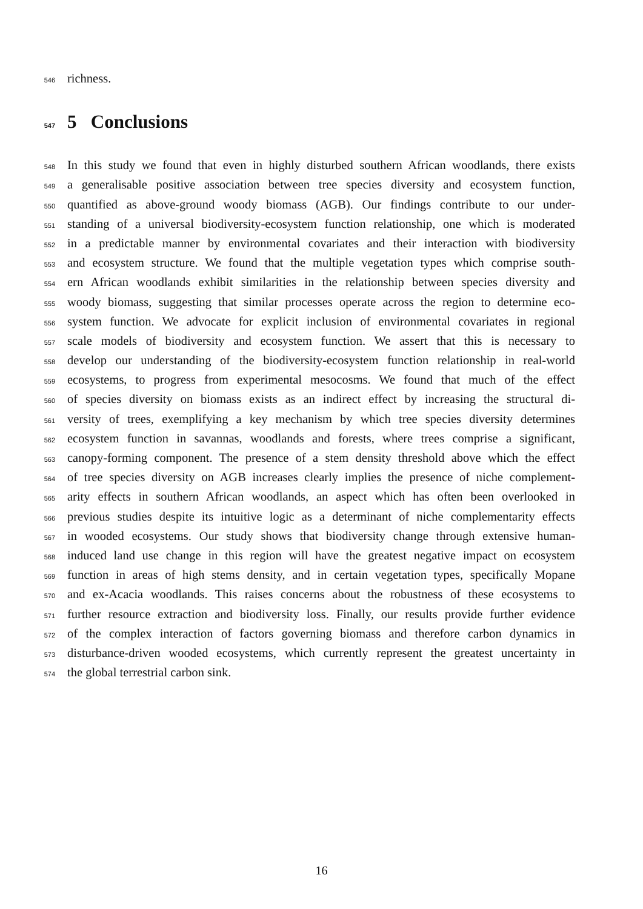546 richness.
547 5 Conclusions
548 In this study we found that even in highly disturbed southern African woodlands, there exists
549 a generalisable positive association between tree species diversity and ecosystem function,
550 quantified as above-ground woody biomass (AGB). Our findings contribute to our under-
551 standing of a universal biodiversity-ecosystem function relationship, one which is moderated
552 in a predictable manner by environmental covariates and their interaction with biodiversity
553 and ecosystem structure. We found that the multiple vegetation types which comprise south-
554 ern African woodlands exhibit similarities in the relationship between species diversity and
555 woody biomass, suggesting that similar processes operate across the region to determine eco-
556 system function. We advocate for explicit inclusion of environmental covariates in regional
557 scale models of biodiversity and ecosystem function. We assert that this is necessary to
558 develop our understanding of the biodiversity-ecosystem function relationship in real-world
559 ecosystems, to progress from experimental mesocosms. We found that much of the effect
560 of species diversity on biomass exists as an indirect effect by increasing the structural di-
561 versity of trees, exemplifying a key mechanism by which tree species diversity determines
562 ecosystem function in savannas, woodlands and forests, where trees comprise a significant,
563 canopy-forming component. The presence of a stem density threshold above which the effect
564 of tree species diversity on AGB increases clearly implies the presence of niche complement-
565 arity effects in southern African woodlands, an aspect which has often been overlooked in
566 previous studies despite its intuitive logic as a determinant of niche complementarity effects
567 in wooded ecosystems. Our study shows that biodiversity change through extensive human-
568 induced land use change in this region will have the greatest negative impact on ecosystem
569 function in areas of high stems density, and in certain vegetation types, specifically Mopane
570 and ex-Acacia woodlands. This raises concerns about the robustness of these ecosystems to
571 further resource extraction and biodiversity loss. Finally, our results provide further evidence
572 of the complex interaction of factors governing biomass and therefore carbon dynamics in
573 disturbance-driven wooded ecosystems, which currently represent the greatest uncertainty in
574 the global terrestrial carbon sink.
16